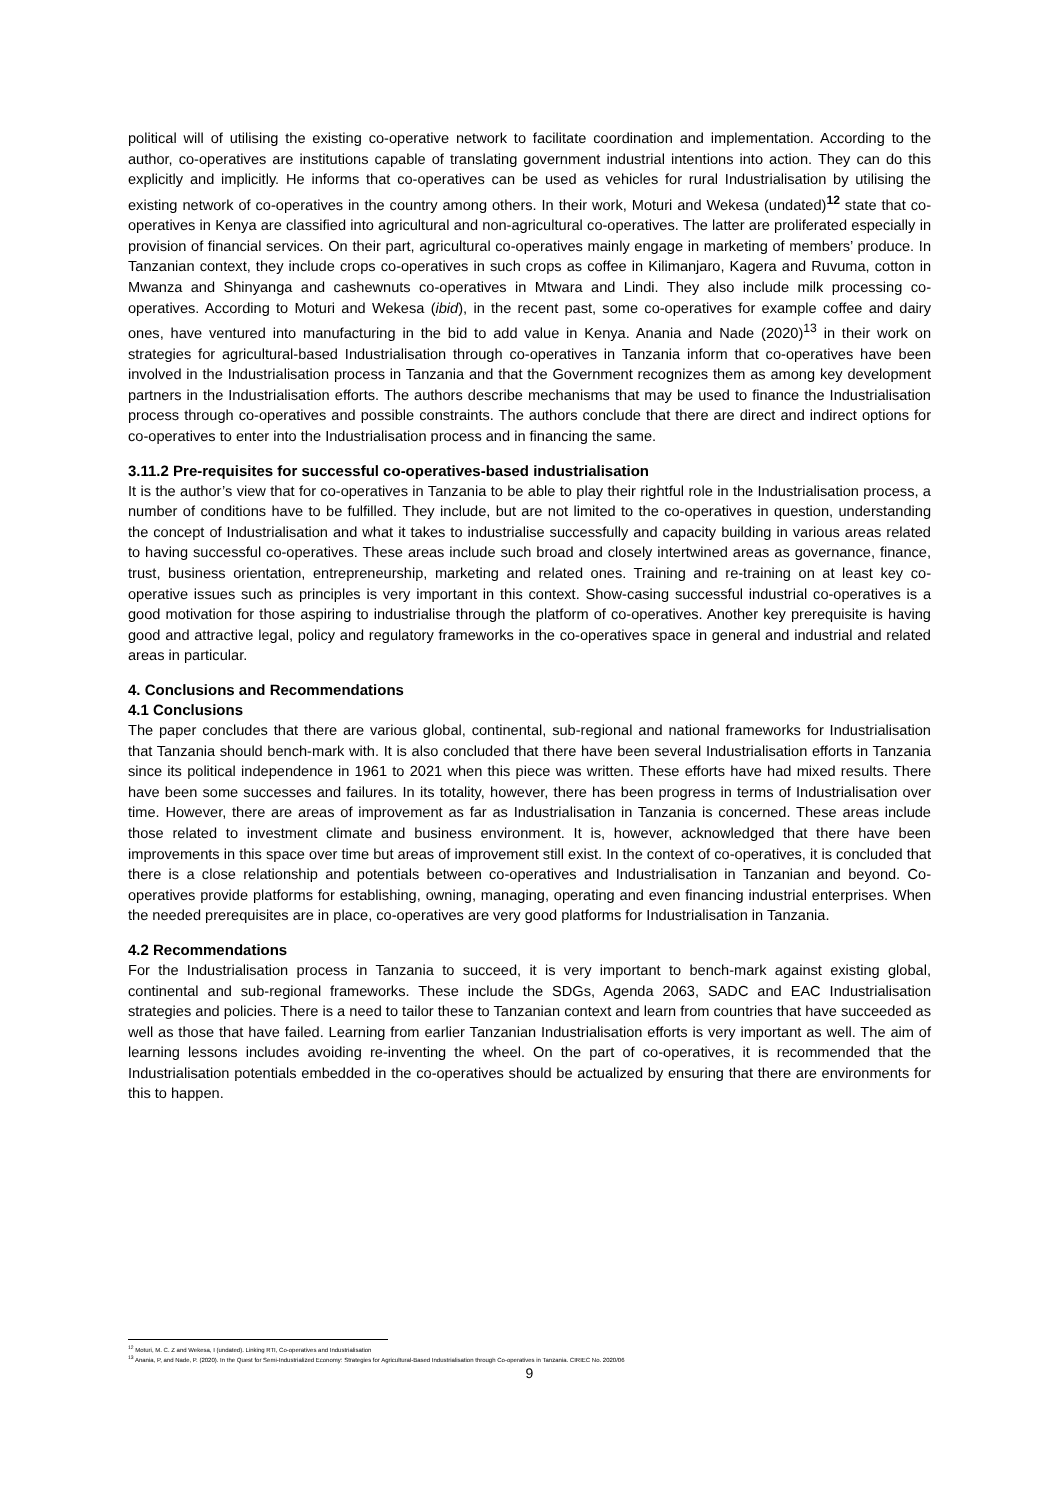political will of utilising the existing co-operative network to facilitate coordination and implementation. According to the author, co-operatives are institutions capable of translating government industrial intentions into action. They can do this explicitly and implicitly. He informs that co-operatives can be used as vehicles for rural Industrialisation by utilising the existing network of co-operatives in the country among others. In their work, Moturi and Wekesa (undated)<sup>12</sup> state that co-operatives in Kenya are classified into agricultural and non-agricultural co-operatives. The latter are proliferated especially in provision of financial services. On their part, agricultural co-operatives mainly engage in marketing of members’ produce. In Tanzanian context, they include crops co-operatives in such crops as coffee in Kilimanjaro, Kagera and Ruvuma, cotton in Mwanza and Shinyanga and cashewnuts co-operatives in Mtwara and Lindi. They also include milk processing co-operatives. According to Moturi and Wekesa (ibid), in the recent past, some co-operatives for example coffee and dairy ones, have ventured into manufacturing in the bid to add value in Kenya. Anania and Nade (2020)<sup>13</sup> in their work on strategies for agricultural-based Industrialisation through co-operatives in Tanzania inform that co-operatives have been involved in the Industrialisation process in Tanzania and that the Government recognizes them as among key development partners in the Industrialisation efforts. The authors describe mechanisms that may be used to finance the Industrialisation process through co-operatives and possible constraints. The authors conclude that there are direct and indirect options for co-operatives to enter into the Industrialisation process and in financing the same.
3.11.2 Pre-requisites for successful co-operatives-based industrialisation
It is the author’s view that for co-operatives in Tanzania to be able to play their rightful role in the Industrialisation process, a number of conditions have to be fulfilled. They include, but are not limited to the co-operatives in question, understanding the concept of Industrialisation and what it takes to industrialise successfully and capacity building in various areas related to having successful co-operatives. These areas include such broad and closely intertwined areas as governance, finance, trust, business orientation, entrepreneurship, marketing and related ones. Training and re-training on at least key co-operative issues such as principles is very important in this context. Show-casing successful industrial co-operatives is a good motivation for those aspiring to industrialise through the platform of co-operatives. Another key prerequisite is having good and attractive legal, policy and regulatory frameworks in the co-operatives space in general and industrial and related areas in particular.
4. Conclusions and Recommendations
4.1 Conclusions
The paper concludes that there are various global, continental, sub-regional and national frameworks for Industrialisation that Tanzania should bench-mark with. It is also concluded that there have been several Industrialisation efforts in Tanzania since its political independence in 1961 to 2021 when this piece was written. These efforts have had mixed results. There have been some successes and failures. In its totality, however, there has been progress in terms of Industrialisation over time. However, there are areas of improvement as far as Industrialisation in Tanzania is concerned. These areas include those related to investment climate and business environment. It is, however, acknowledged that there have been improvements in this space over time but areas of improvement still exist. In the context of co-operatives, it is concluded that there is a close relationship and potentials between co-operatives and Industrialisation in Tanzanian and beyond. Co-operatives provide platforms for establishing, owning, managing, operating and even financing industrial enterprises. When the needed prerequisites are in place, co-operatives are very good platforms for Industrialisation in Tanzania.
4.2 Recommendations
For the Industrialisation process in Tanzania to succeed, it is very important to bench-mark against existing global, continental and sub-regional frameworks. These include the SDGs, Agenda 2063, SADC and EAC Industrialisation strategies and policies. There is a need to tailor these to Tanzanian context and learn from countries that have succeeded as well as those that have failed. Learning from earlier Tanzanian Industrialisation efforts is very important as well. The aim of learning lessons includes avoiding re-inventing the wheel. On the part of co-operatives, it is recommended that the Industrialisation potentials embedded in the co-operatives should be actualized by ensuring that there are environments for this to happen.
<sup>12</sup> Moturi, M. C. Z and Wekesa, I (undated). Linking RTI, Co-operatives and Industrialisation
<sup>13</sup> Anania, P, and Nade, P. (2020). In the Quest for Semi-Industrialized Economy: Strategies for Agricultural-Based Industrialisation through Co-operatives in Tanzania. CIRIEC No. 2020/06
9